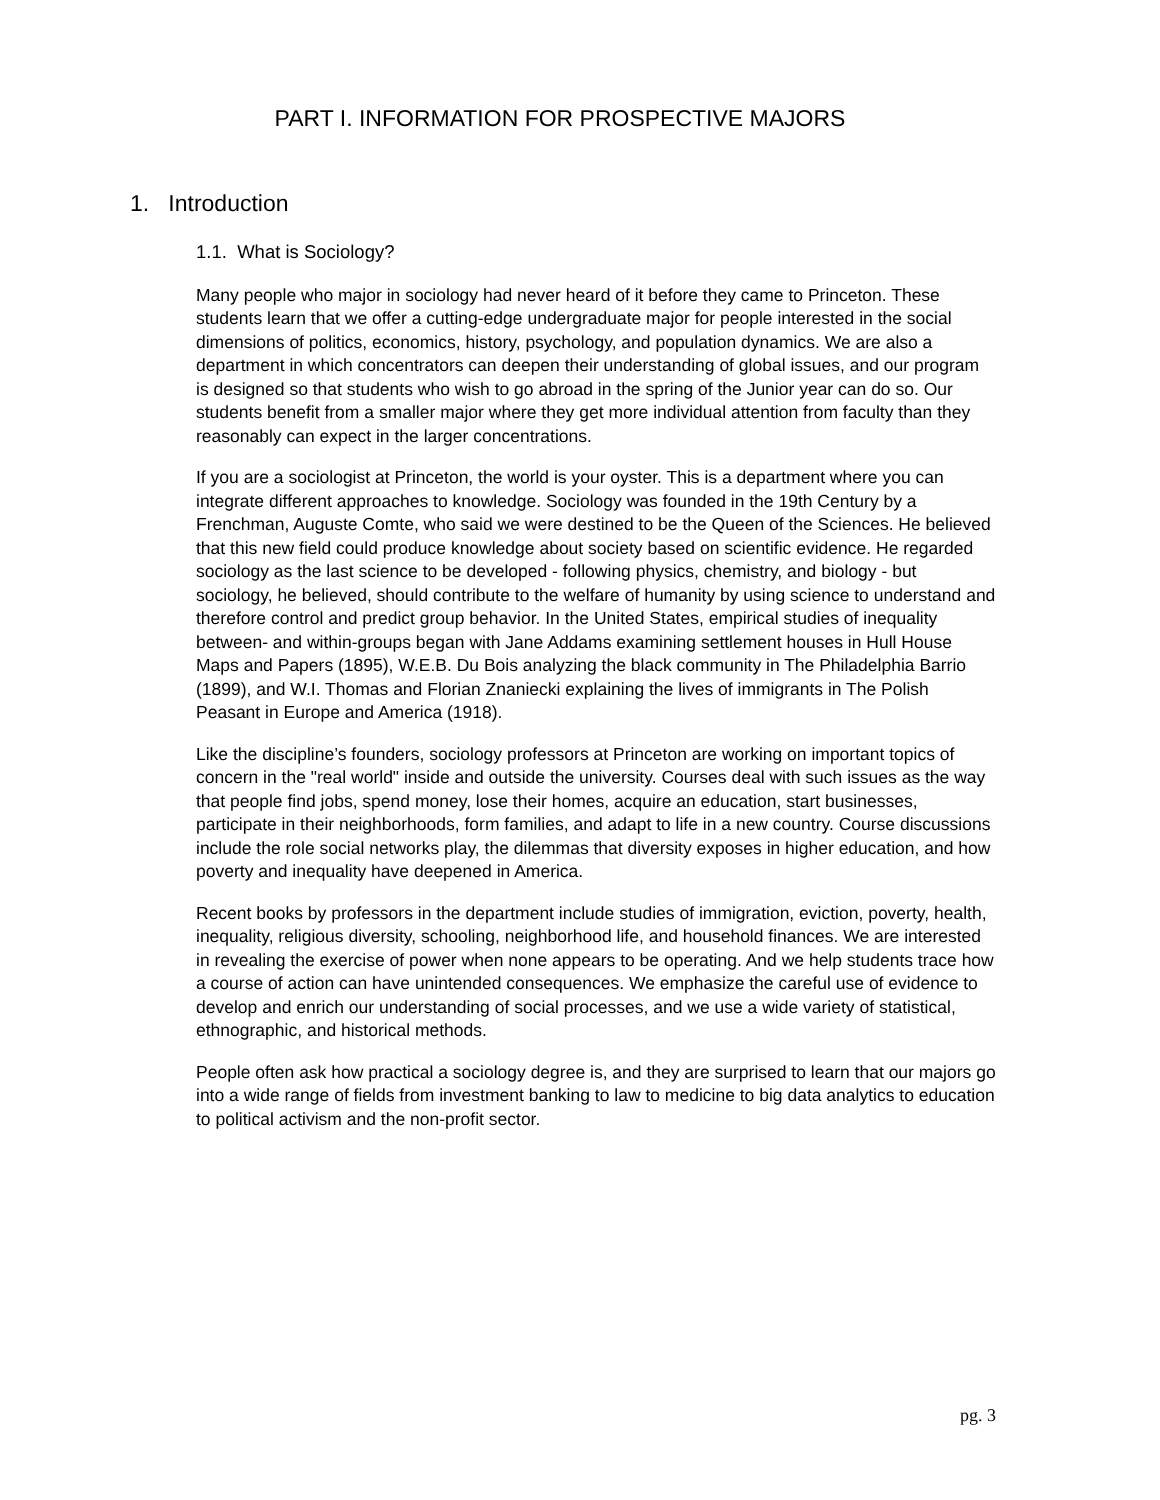PART I. INFORMATION FOR PROSPECTIVE MAJORS
1. Introduction
1.1. What is Sociology?
Many people who major in sociology had never heard of it before they came to Princeton. These students learn that we offer a cutting-edge undergraduate major for people interested in the social dimensions of politics, economics, history, psychology, and population dynamics. We are also a department in which concentrators can deepen their understanding of global issues, and our program is designed so that students who wish to go abroad in the spring of the Junior year can do so. Our students benefit from a smaller major where they get more individual attention from faculty than they reasonably can expect in the larger concentrations.
If you are a sociologist at Princeton, the world is your oyster. This is a department where you can integrate different approaches to knowledge. Sociology was founded in the 19th Century by a Frenchman, Auguste Comte, who said we were destined to be the Queen of the Sciences. He believed that this new field could produce knowledge about society based on scientific evidence. He regarded sociology as the last science to be developed - following physics, chemistry, and biology - but sociology, he believed, should contribute to the welfare of humanity by using science to understand and therefore control and predict group behavior. In the United States, empirical studies of inequality between- and within-groups began with Jane Addams examining settlement houses in Hull House Maps and Papers (1895), W.E.B. Du Bois analyzing the black community in The Philadelphia Barrio (1899), and W.I. Thomas and Florian Znaniecki explaining the lives of immigrants in The Polish Peasant in Europe and America (1918).
Like the discipline’s founders, sociology professors at Princeton are working on important topics of concern in the "real world" inside and outside the university. Courses deal with such issues as the way that people find jobs, spend money, lose their homes, acquire an education, start businesses, participate in their neighborhoods, form families, and adapt to life in a new country. Course discussions include the role social networks play, the dilemmas that diversity exposes in higher education, and how poverty and inequality have deepened in America.
Recent books by professors in the department include studies of immigration, eviction, poverty, health, inequality, religious diversity, schooling, neighborhood life, and household finances. We are interested in revealing the exercise of power when none appears to be operating. And we help students trace how a course of action can have unintended consequences. We emphasize the careful use of evidence to develop and enrich our understanding of social processes, and we use a wide variety of statistical, ethnographic, and historical methods.
People often ask how practical a sociology degree is, and they are surprised to learn that our majors go into a wide range of fields from investment banking to law to medicine to big data analytics to education to political activism and the non-profit sector.
pg. 3